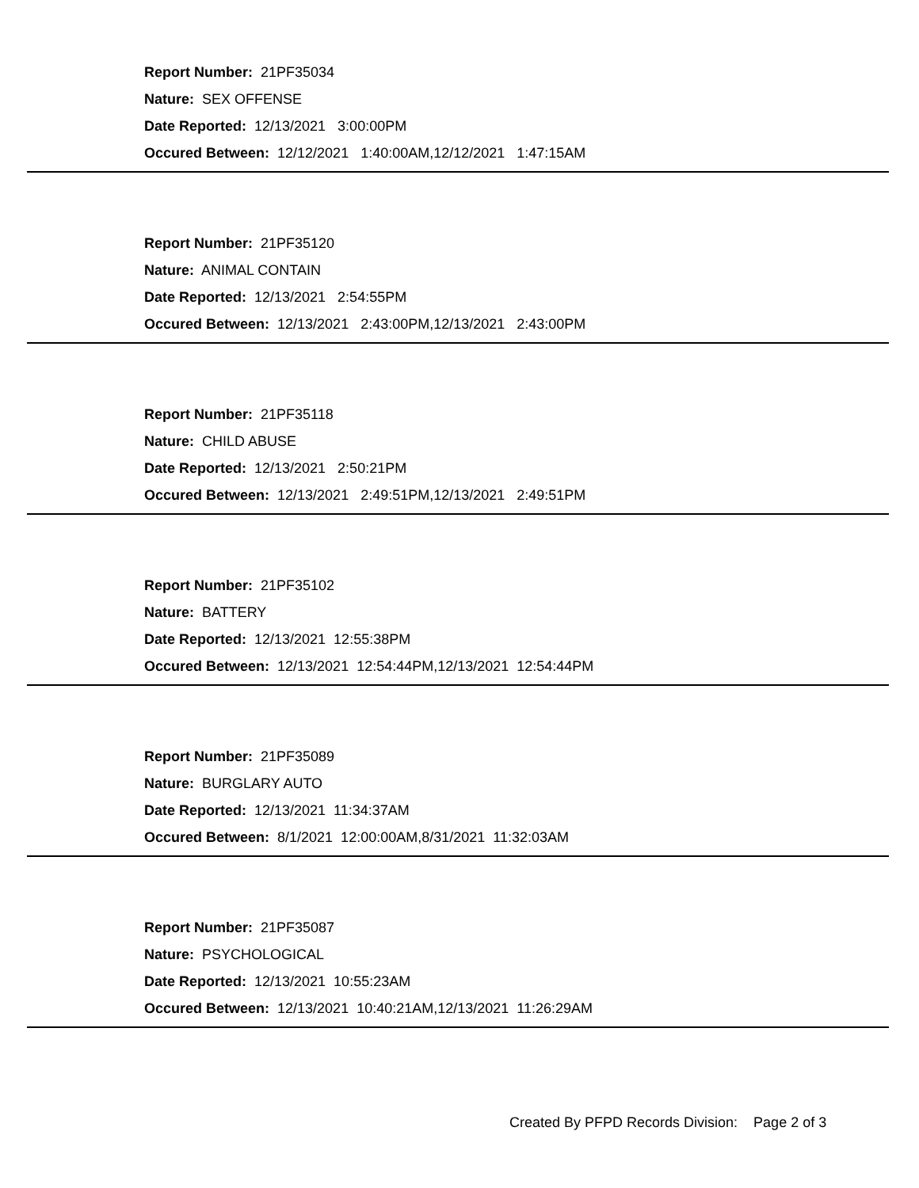Report Number: 21PF35034
Nature: SEX OFFENSE
Date Reported: 12/13/2021 3:00:00PM
Occured Between: 12/12/2021 1:40:00AM,12/12/2021 1:47:15AM
Report Number: 21PF35120
Nature: ANIMAL CONTAIN
Date Reported: 12/13/2021 2:54:55PM
Occured Between: 12/13/2021 2:43:00PM,12/13/2021 2:43:00PM
Report Number: 21PF35118
Nature: CHILD ABUSE
Date Reported: 12/13/2021 2:50:21PM
Occured Between: 12/13/2021 2:49:51PM,12/13/2021 2:49:51PM
Report Number: 21PF35102
Nature: BATTERY
Date Reported: 12/13/2021 12:55:38PM
Occured Between: 12/13/2021 12:54:44PM,12/13/2021 12:54:44PM
Report Number: 21PF35089
Nature: BURGLARY AUTO
Date Reported: 12/13/2021 11:34:37AM
Occured Between: 8/1/2021 12:00:00AM,8/31/2021 11:32:03AM
Report Number: 21PF35087
Nature: PSYCHOLOGICAL
Date Reported: 12/13/2021 10:55:23AM
Occured Between: 12/13/2021 10:40:21AM,12/13/2021 11:26:29AM
Created By PFPD Records Division: Page 2 of 3